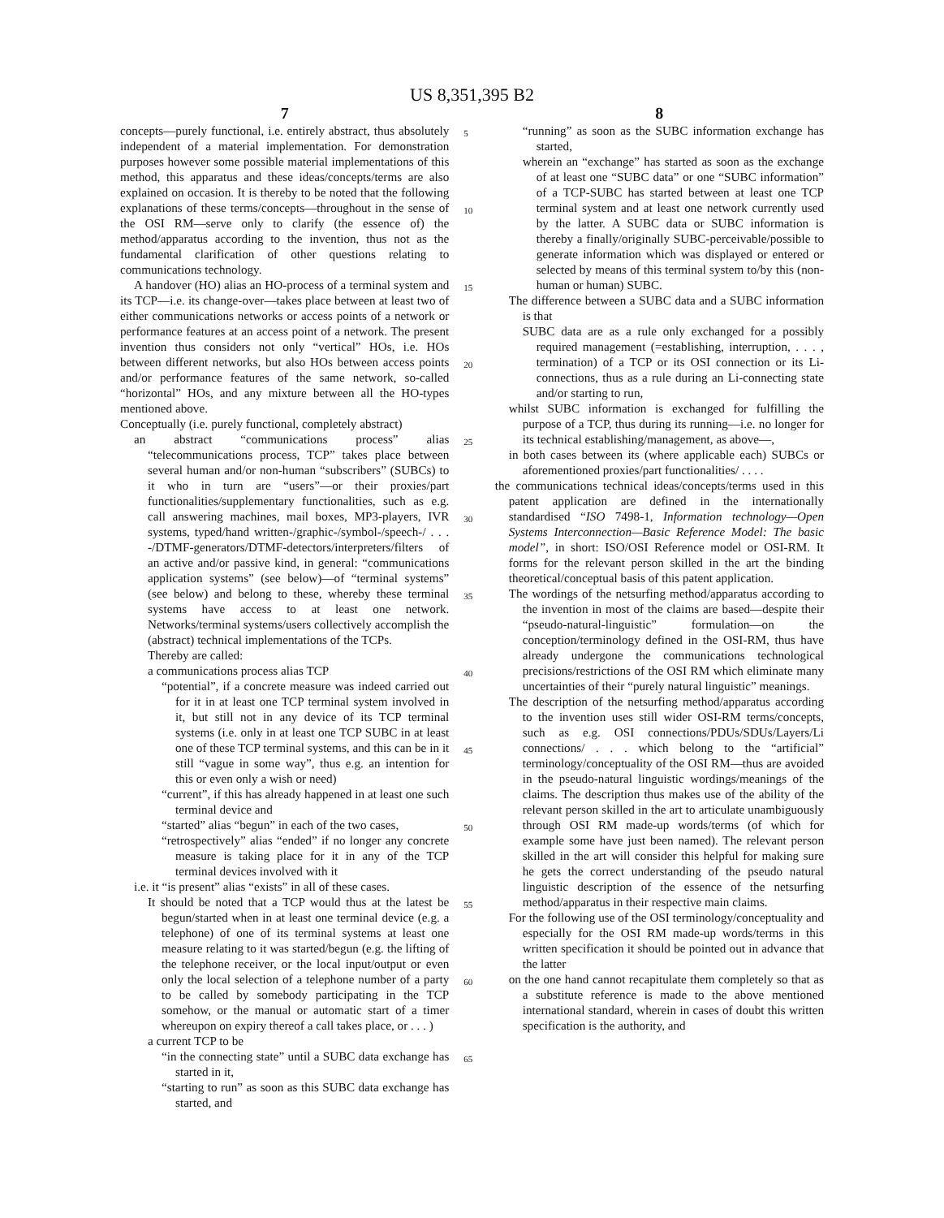US 8,351,395 B2
7
concepts—purely functional, i.e. entirely abstract, thus absolutely independent of a material implementation. For demonstration purposes however some possible material implementations of this method, this apparatus and these ideas/concepts/terms are also explained on occasion. It is thereby to be noted that the following explanations of these terms/concepts—throughout in the sense of the OSI RM—serve only to clarify (the essence of) the method/apparatus according to the invention, thus not as the fundamental clarification of other questions relating to communications technology.
A handover (HO) alias an HO-process of a terminal system and its TCP—i.e. its change-over—takes place between at least two of either communications networks or access points of a network or performance features at an access point of a network. The present invention thus considers not only “vertical” HOs, i.e. HOs between different networks, but also HOs between access points and/or performance features of the same network, so-called “horizontal” HOs, and any mixture between all the HO-types mentioned above.
Conceptually (i.e. purely functional, completely abstract)
an abstract “communications process” alias “telecommunications process, TCP” takes place between several human and/or non-human “subscribers” (SUBCs) to it who in turn are “users”—or their proxies/part functionalities/supplementary functionalities, such as e.g. call answering machines, mail boxes, MP3-players, IVR systems, typed/hand written-/graphic-/symbol-/speech-/ . . . -/DTMF-generators/DTMF-detectors/interpreters/filters of an active and/or passive kind, in general: “communications application systems” (see below)—of “terminal systems” (see below) and belong to these, whereby these terminal systems have access to at least one network. Networks/terminal systems/users collectively accomplish the (abstract) technical implementations of the TCPs.
Thereby are called:
a communications process alias TCP
“potential”, if a concrete measure was indeed carried out for it in at least one TCP terminal system involved in it, but still not in any device of its TCP terminal systems (i.e. only in at least one TCP SUBC in at least one of these TCP terminal systems, and this can be in it still “vague in some way”, thus e.g. an intention for this or even only a wish or need)
“current”, if this has already happened in at least one such terminal device and
“started” alias “begun” in each of the two cases,
“retrospectively” alias “ended” if no longer any concrete measure is taking place for it in any of the TCP terminal devices involved with it
i.e. it “is present” alias “exists” in all of these cases.
It should be noted that a TCP would thus at the latest be begun/started when in at least one terminal device (e.g. a telephone) of one of its terminal systems at least one measure relating to it was started/begun (e.g. the lifting of the telephone receiver, or the local input/output or even only the local selection of a telephone number of a party to be called by somebody participating in the TCP somehow, or the manual or automatic start of a timer whereupon on expiry thereof a call takes place, or . . . )
a current TCP to be
“in the connecting state” until a SUBC data exchange has started in it,
“starting to run” as soon as this SUBC data exchange has started, and
5
10
15
20
25
30
35
40
45
50
55
60
65
8
“running” as soon as the SUBC information exchange has started,
wherein an “exchange” has started as soon as the exchange of at least one “SUBC data” or one “SUBC information” of a TCP-SUBC has started between at least one TCP terminal system and at least one network currently used by the latter. A SUBC data or SUBC information is thereby a finally/originally SUBC-perceivable/possible to generate information which was displayed or entered or selected by means of this terminal system to/by this (non-human or human) SUBC.
The difference between a SUBC data and a SUBC information is that
SUBC data are as a rule only exchanged for a possibly required management (=establishing, interruption, . . . , termination) of a TCP or its OSI connection or its Li-connections, thus as a rule during an Li-connecting state and/or starting to run,
whilst SUBC information is exchanged for fulfilling the purpose of a TCP, thus during its running—i.e. no longer for its technical establishing/management, as above—,
in both cases between its (where applicable each) SUBCs or aforementioned proxies/part functionalities/ . . . .
the communications technical ideas/concepts/terms used in this patent application are defined in the internationally standardised “ISO 7498-1, Information technology—Open Systems Interconnection—Basic Reference Model: The basic model”, in short: ISO/OSI Reference model or OSI-RM. It forms for the relevant person skilled in the art the binding theoretical/conceptual basis of this patent application.
The wordings of the netsurfing method/apparatus according to the invention in most of the claims are based—despite their “pseudo-natural-linguistic” formulation—on the conception/terminology defined in the OSI-RM, thus have already undergone the communications technological precisions/restrictions of the OSI RM which eliminate many uncertainties of their “purely natural linguistic” meanings.
The description of the netsurfing method/apparatus according to the invention uses still wider OSI-RM terms/concepts, such as e.g. OSI connections/PDUs/SDUs/Layers/Li connections/ . . . which belong to the “artificial” terminology/conceptuality of the OSI RM—thus are avoided in the pseudo-natural linguistic wordings/meanings of the claims. The description thus makes use of the ability of the relevant person skilled in the art to articulate unambiguously through OSI RM made-up words/terms (of which for example some have just been named). The relevant person skilled in the art will consider this helpful for making sure he gets the correct understanding of the pseudo natural linguistic description of the essence of the netsurfing method/apparatus in their respective main claims.
For the following use of the OSI terminology/conceptuality and especially for the OSI RM made-up words/terms in this written specification it should be pointed out in advance that the latter
on the one hand cannot recapitulate them completely so that as a substitute reference is made to the above mentioned international standard, wherein in cases of doubt this written specification is the authority, and